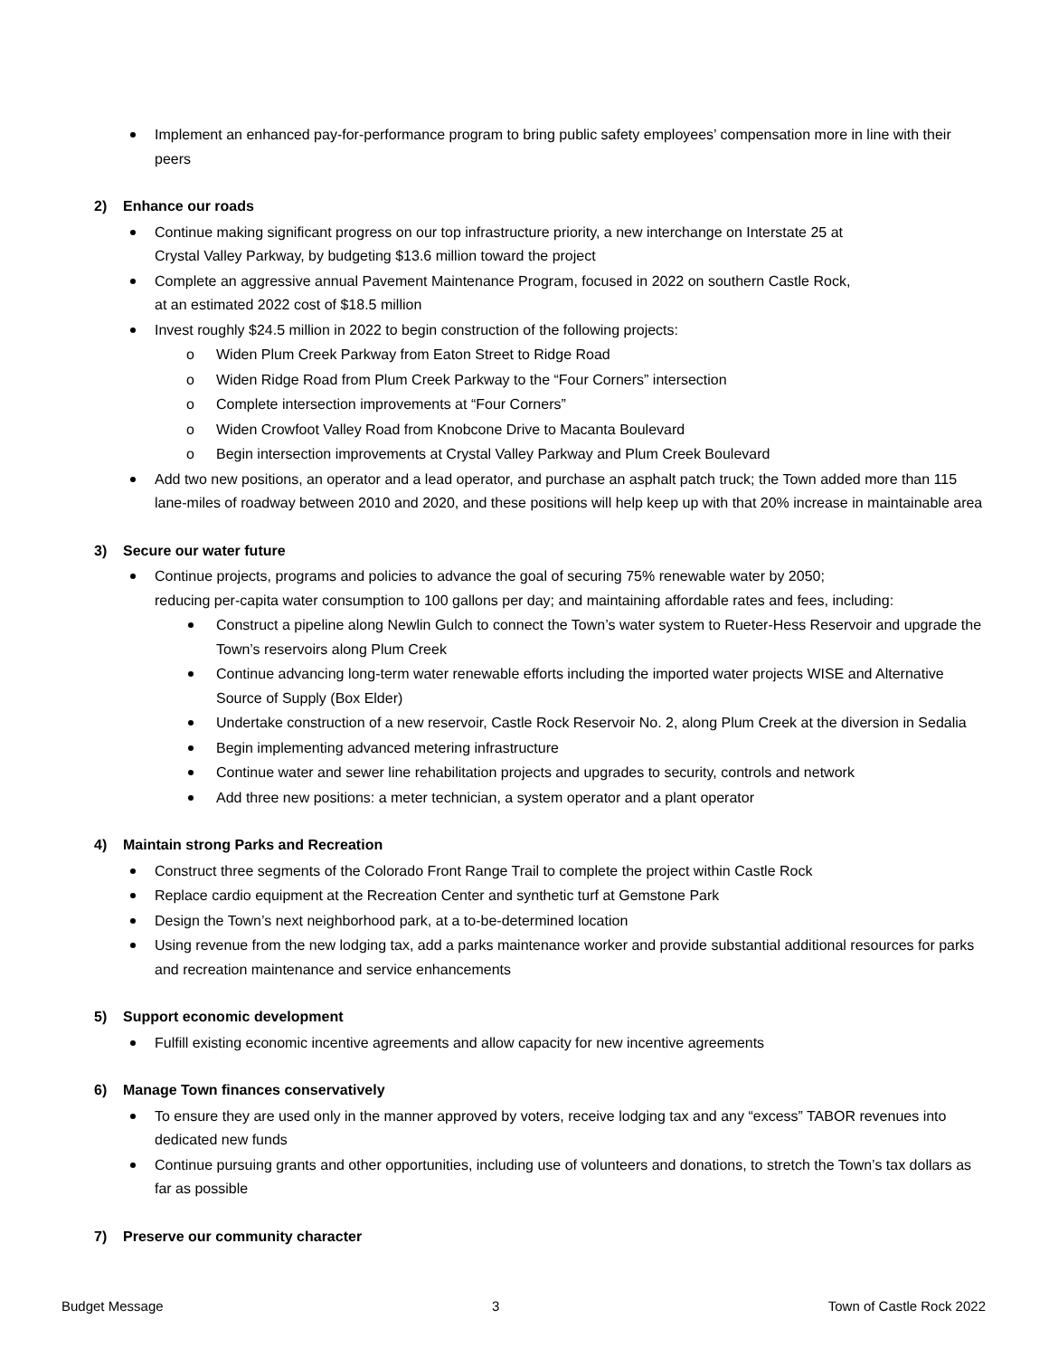Implement an enhanced pay-for-performance program to bring public safety employees’ compensation more in line with their peers
2) Enhance our roads
Continue making significant progress on our top infrastructure priority, a new interchange on Interstate 25 at
Crystal Valley Parkway, by budgeting $13.6 million toward the project
Complete an aggressive annual Pavement Maintenance Program, focused in 2022 on southern Castle Rock,
at an estimated 2022 cost of $18.5 million
Invest roughly $24.5 million in 2022 to begin construction of the following projects:
o Widen Plum Creek Parkway from Eaton Street to Ridge Road
o Widen Ridge Road from Plum Creek Parkway to the “Four Corners” intersection
o Complete intersection improvements at “Four Corners”
o Widen Crowfoot Valley Road from Knobcone Drive to Macanta Boulevard
o Begin intersection improvements at Crystal Valley Parkway and Plum Creek Boulevard
Add two new positions, an operator and a lead operator, and purchase an asphalt patch truck; the Town added more than 115 lane-miles of roadway between 2010 and 2020, and these positions will help keep up with that 20% increase in maintainable area
3) Secure our water future
Continue projects, programs and policies to advance the goal of securing 75% renewable water by 2050;
reducing per-capita water consumption to 100 gallons per day; and maintaining affordable rates and fees, including:
Construct a pipeline along Newlin Gulch to connect the Town’s water system to Rueter-Hess Reservoir and upgrade the Town’s reservoirs along Plum Creek
Continue advancing long-term water renewable efforts including the imported water projects WISE and Alternative Source of Supply (Box Elder)
Undertake construction of a new reservoir, Castle Rock Reservoir No. 2, along Plum Creek at the diversion in Sedalia
Begin implementing advanced metering infrastructure
Continue water and sewer line rehabilitation projects and upgrades to security, controls and network
Add three new positions: a meter technician, a system operator and a plant operator
4) Maintain strong Parks and Recreation
Construct three segments of the Colorado Front Range Trail to complete the project within Castle Rock
Replace cardio equipment at the Recreation Center and synthetic turf at Gemstone Park
Design the Town’s next neighborhood park, at a to-be-determined location
Using revenue from the new lodging tax, add a parks maintenance worker and provide substantial additional resources for parks and recreation maintenance and service enhancements
5) Support economic development
Fulfill existing economic incentive agreements and allow capacity for new incentive agreements
6) Manage Town finances conservatively
To ensure they are used only in the manner approved by voters, receive lodging tax and any “excess” TABOR revenues into dedicated new funds
Continue pursuing grants and other opportunities, including use of volunteers and donations, to stretch the Town’s tax dollars as far as possible
7) Preserve our community character
Budget Message 3 Town of Castle Rock 2022